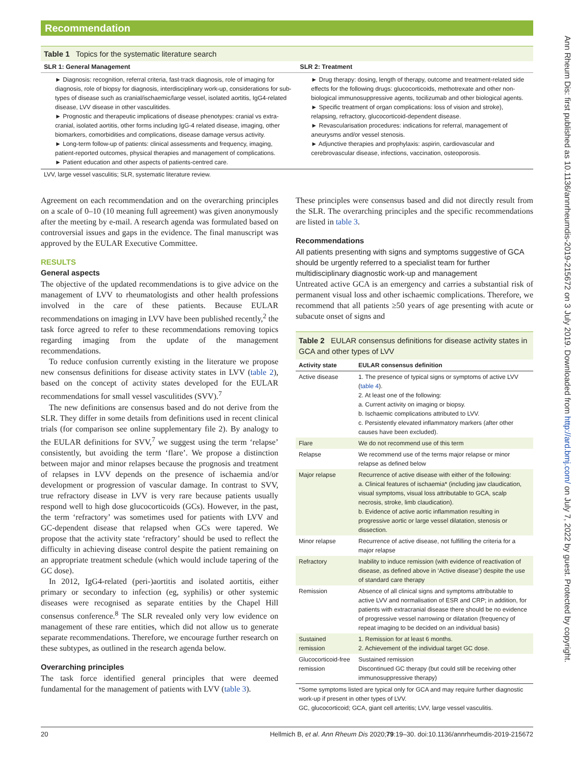Recommendation
Ann Rheum Dis: first published as 10.1136/annrheumdis-2019-215672 on 3 July 2019. Downloaded from http://ard.bmj.com/ on July 7, 2022 by guest. Protected by copyright.
Table 1 Topics for the systematic literature search
| SLR 1: General Management | SLR 2: Treatment |
| --- | --- |
| ► Diagnosis: recognition, referral criteria, fast-track diagnosis, role of imaging for diagnosis, role of biopsy for diagnosis, interdisciplinary work-up, considerations for sub-types of disease such as cranial/ischaemic/large vessel, isolated aortitis, IgG4-related disease, LVV disease in other vasculitides. ► Prognostic and therapeutic implications of disease phenotypes: cranial vs extra-cranial, isolated aortitis, other forms including IgG-4 related disease, imaging, other biomarkers, comorbidities and complications, disease damage versus activity. ► Long-term follow-up of patients: clinical assessments and frequency, imaging, patient-reported outcomes, physical therapies and management of complications. ► Patient education and other aspects of patients-centred care. | ► Drug therapy: dosing, length of therapy, outcome and treatment-related side effects for the following drugs: glucocorticoids, methotrexate and other non-biological immunosuppressive agents, tocilizumab and other biological agents. ► Specific treatment of organ complications: loss of vision and stroke), relapsing, refractory, glucocorticoid-dependent disease. ► Revascularisation procedures: indications for referral, management of aneurysms and/or vessel stenosis. ► Adjunctive therapies and prophylaxis: aspirin, cardiovascular and cerebrovascular disease, infections, vaccination, osteoporosis. |
LVV, large vessel vasculitis; SLR, systematic literature review.
Agreement on each recommendation and on the overarching principles on a scale of 0–10 (10 meaning full agreement) was given anonymously after the meeting by e-mail. A research agenda was formulated based on controversial issues and gaps in the evidence. The final manuscript was approved by the EULAR Executive Committee.
RESULTS
General aspects
The objective of the updated recommendations is to give advice on the management of LVV to rheumatologists and other health professions involved in the care of these patients. Because EULAR recommendations on imaging in LVV have been published recently,<sup>2</sup> the task force agreed to refer to these recommendations removing topics regarding imaging from the update of the management recommendations.
To reduce confusion currently existing in the literature we propose new consensus definitions for disease activity states in LVV (table 2), based on the concept of activity states developed for the EULAR recommendations for small vessel vasculitides (SVV).<sup>7</sup>
The new definitions are consensus based and do not derive from the SLR. They differ in some details from definitions used in recent clinical trials (for comparison see online supplementary file 2). By analogy to the EULAR definitions for SVV,<sup>7</sup> we suggest using the term ‘relapse’ consistently, but avoiding the term ‘flare’. We propose a distinction between major and minor relapses because the prognosis and treatment of relapses in LVV depends on the presence of ischaemia and/or development or progression of vascular damage. In contrast to SVV, true refractory disease in LVV is very rare because patients usually respond well to high dose glucocorticoids (GCs). However, in the past, the term ‘refractory’ was sometimes used for patients with LVV and GC-dependent disease that relapsed when GCs were tapered. We propose that the activity state ‘refractory’ should be used to reflect the difficulty in achieving disease control despite the patient remaining on an appropriate treatment schedule (which would include tapering of the GC dose).
In 2012, IgG4-related (peri-)aortitis and isolated aortitis, either primary or secondary to infection (eg, syphilis) or other systemic diseases were recognised as separate entities by the Chapel Hill consensus conference.<sup>8</sup> The SLR revealed only very low evidence on management of these rare entities, which did not allow us to generate separate recommendations. Therefore, we encourage further research on these subtypes, as outlined in the research agenda below.
Overarching principles
The task force identified general principles that were deemed fundamental for the management of patients with LVV (table 3).
These principles were consensus based and did not directly result from the SLR. The overarching principles and the specific recommendations are listed in table 3.
Recommendations
All patients presenting with signs and symptoms suggestive of GCA should be urgently referred to a specialist team for further multidisciplinary diagnostic work-up and management
Untreated active GCA is an emergency and carries a substantial risk of permanent visual loss and other ischaemic complications. Therefore, we recommend that all patients ≥50 years of age presenting with acute or subacute onset of signs and
| Table 2 EULAR consensus definitions for disease activity states in GCA and other types of LVV | |
| Activity state | EULAR consensus definition |
| Active disease | 1. The presence of typical signs or symptoms of active LVV ( table 4 ). 2. At least one of the following: a. Current activity on imaging or biopsy. b. Ischaemic complications attributed to LVV. c. Persistently elevated inflammatory markers (after other causes have been excluded). |
| Flare | We do not recommend use of this term |
| Relapse | We recommend use of the terms major relapse or minor relapse as defined below |
| Major relapse | Recurrence of active disease with either of the following: a. Clinical features of ischaemia* (including jaw claudication, visual symptoms, visual loss attributable to GCA, scalp necrosis, stroke, limb claudication). b. Evidence of active aortic inflammation resulting in progressive aortic or large vessel dilatation, stenosis or dissection. |
| Minor relapse | Recurrence of active disease, not fulfilling the criteria for a major relapse |
| Refractory | Inability to induce remission (with evidence of reactivation of disease, as defined above in ‘Active disease’) despite the use of standard care therapy |
| Remission | Absence of all clinical signs and symptoms attributable to active LVV and normalisation of ESR and CRP; in addition, for patients with extracranial disease there should be no evidence of progressive vessel narrowing or dilatation (frequency of repeat imaging to be decided on an individual basis) |
| Sustained remission | 1. Remission for at least 6 months. 2. Achievement of the individual target GC dose. |
| Glucocorticoid-free remission | Sustained remission Discontinued GC therapy (but could still be receiving other immunosuppressive therapy) |
| *Some symptoms listed are typical only for GCA and may require further diagnostic work-up if present in other types of LVV. GC, glucocorticoid; GCA, giant cell arteritis; LVV, large vessel vasculitis. | |
20 Hellmich B, et al. Ann Rheum Dis 2020;79:19–30. doi:10.1136/annrheumdis-2019-215672